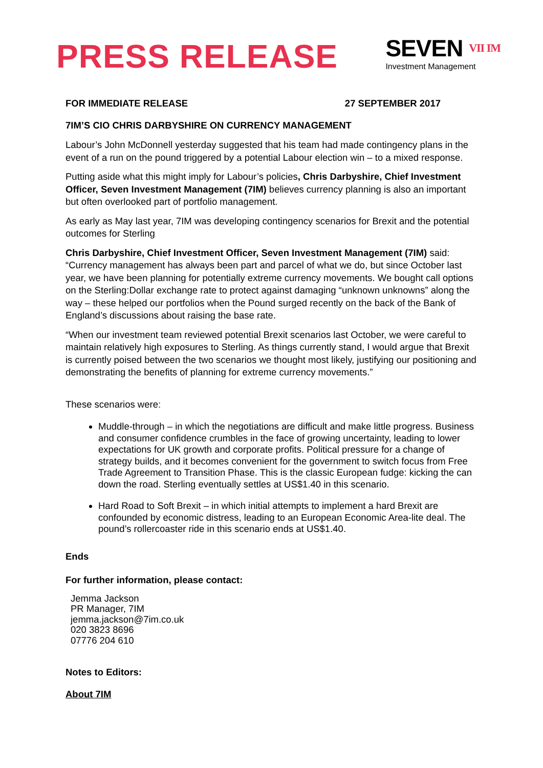PRESS RELEASE
SEVEN VII IM
Investment Management
FOR IMMEDIATE RELEASE 27 SEPTEMBER 2017
7IM’S CIO CHRIS DARBYSHIRE ON CURRENCY MANAGEMENT
Labour’s John McDonnell yesterday suggested that his team had made contingency plans in the event of a run on the pound triggered by a potential Labour election win – to a mixed response.
Putting aside what this might imply for Labour’s policies, Chris Darbyshire, Chief Investment Officer, Seven Investment Management (7IM) believes currency planning is also an important but often overlooked part of portfolio management.
As early as May last year, 7IM was developing contingency scenarios for Brexit and the potential outcomes for Sterling
Chris Darbyshire, Chief Investment Officer, Seven Investment Management (7IM) said: “Currency management has always been part and parcel of what we do, but since October last year, we have been planning for potentially extreme currency movements. We bought call options on the Sterling:Dollar exchange rate to protect against damaging “unknown unknowns” along the way – these helped our portfolios when the Pound surged recently on the back of the Bank of England’s discussions about raising the base rate.
“When our investment team reviewed potential Brexit scenarios last October, we were careful to maintain relatively high exposures to Sterling. As things currently stand, I would argue that Brexit is currently poised between the two scenarios we thought most likely, justifying our positioning and demonstrating the benefits of planning for extreme currency movements.”
These scenarios were:
Muddle-through – in which the negotiations are difficult and make little progress. Business and consumer confidence crumbles in the face of growing uncertainty, leading to lower expectations for UK growth and corporate profits. Political pressure for a change of strategy builds, and it becomes convenient for the government to switch focus from Free Trade Agreement to Transition Phase. This is the classic European fudge: kicking the can down the road. Sterling eventually settles at US$1.40 in this scenario.
Hard Road to Soft Brexit – in which initial attempts to implement a hard Brexit are confounded by economic distress, leading to an European Economic Area-lite deal. The pound’s rollercoaster ride in this scenario ends at US$1.40.
Ends
For further information, please contact:
Jemma Jackson
PR Manager, 7IM
jemma.jackson@7im.co.uk
020 3823 8696
07776 204 610
Notes to Editors:
About 7IM